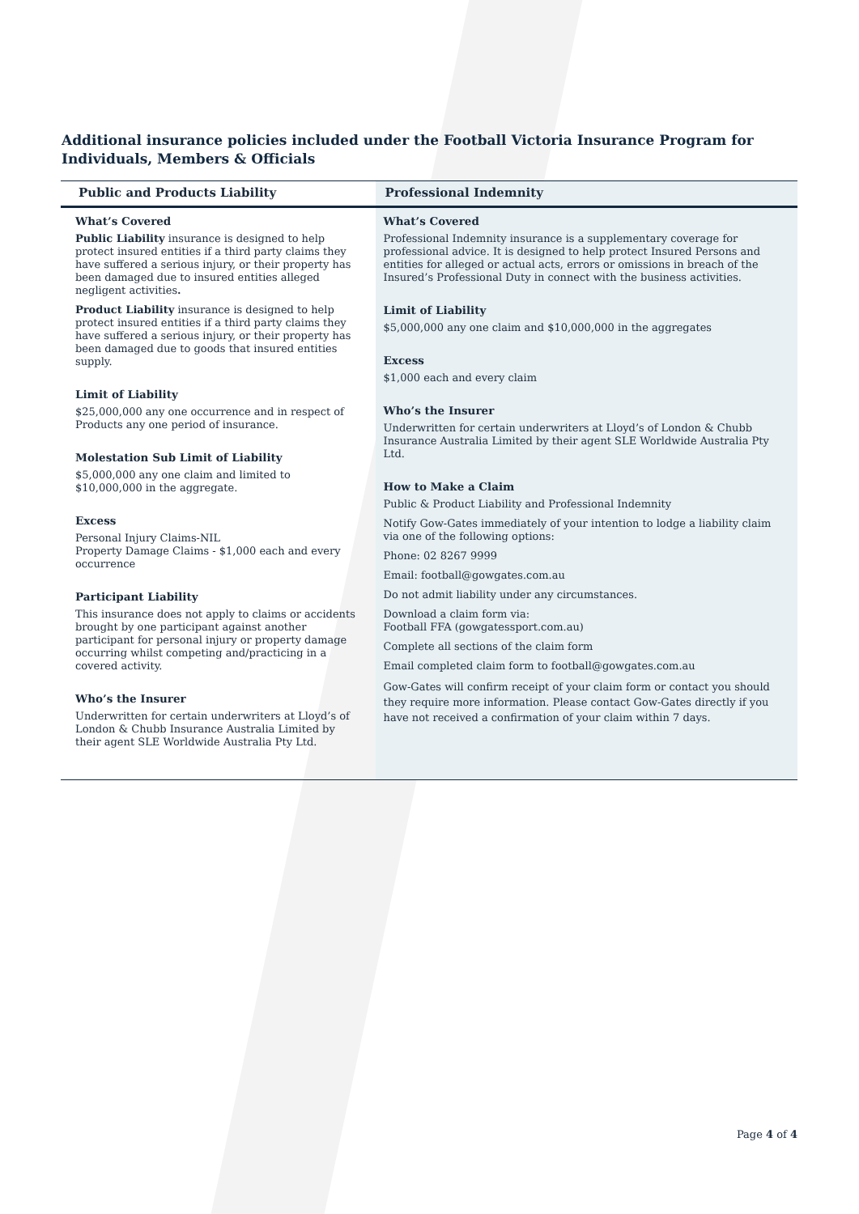Additional insurance policies included under the Football Victoria Insurance Program for Individuals, Members & Officials
| Public and Products Liability | Professional Indemnity |
| --- | --- |
| What’s Covered Public Liability insurance is designed to help protect insured entities if a third party claims they have suffered a serious injury, or their property has been damaged due to insured entities alleged negligent activities . Product Liability insurance is designed to help protect insured entities if a third party claims they have suffered a serious injury, or their property has been damaged due to goods that insured entities supply. Limit of Liability $25,000,000 any one occurrence and in respect of Products any one period of insurance. Molestation Sub Limit of Liability $5,000,000 any one claim and limited to $10,000,000 in the aggregate. Excess Personal Injury Claims-NIL Property Damage Claims - $1,000 each and every occurrence Participant Liability This insurance does not apply to claims or accidents brought by one participant against another participant for personal injury or property damage occurring whilst competing and/practicing in a covered activity. Who’s the Insurer Underwritten for certain underwriters at Lloyd’s of London & Chubb Insurance Australia Limited by their agent SLE Worldwide Australia Pty Ltd. | What’s Covered Professional Indemnity insurance is a supplementary coverage for professional advice. It is designed to help protect Insured Persons and entities for alleged or actual acts, errors or omissions in breach of the Insured’s Professional Duty in connect with the business activities. Limit of Liability $5,000,000 any one claim and $10,000,000 in the aggregates Excess $1,000 each and every claim Who’s the Insurer Underwritten for certain underwriters at Lloyd’s of London & Chubb Insurance Australia Limited by their agent SLE Worldwide Australia Pty Ltd. How to Make a Claim Public & Product Liability and Professional Indemnity Notify Gow-Gates immediately of your intention to lodge a liability claim via one of the following options: Phone: 02 8267 9999 Email: football@gowgates.com.au Do not admit liability under any circumstances. Download a claim form via: Football FFA (gowgatessport.com.au) Complete all sections of the claim form Email completed claim form to football@gowgates.com.au Gow-Gates will confirm receipt of your claim form or contact you should they require more information. Please contact Gow-Gates directly if you have not received a confirmation of your claim within 7 days. |
Page 4 of 4